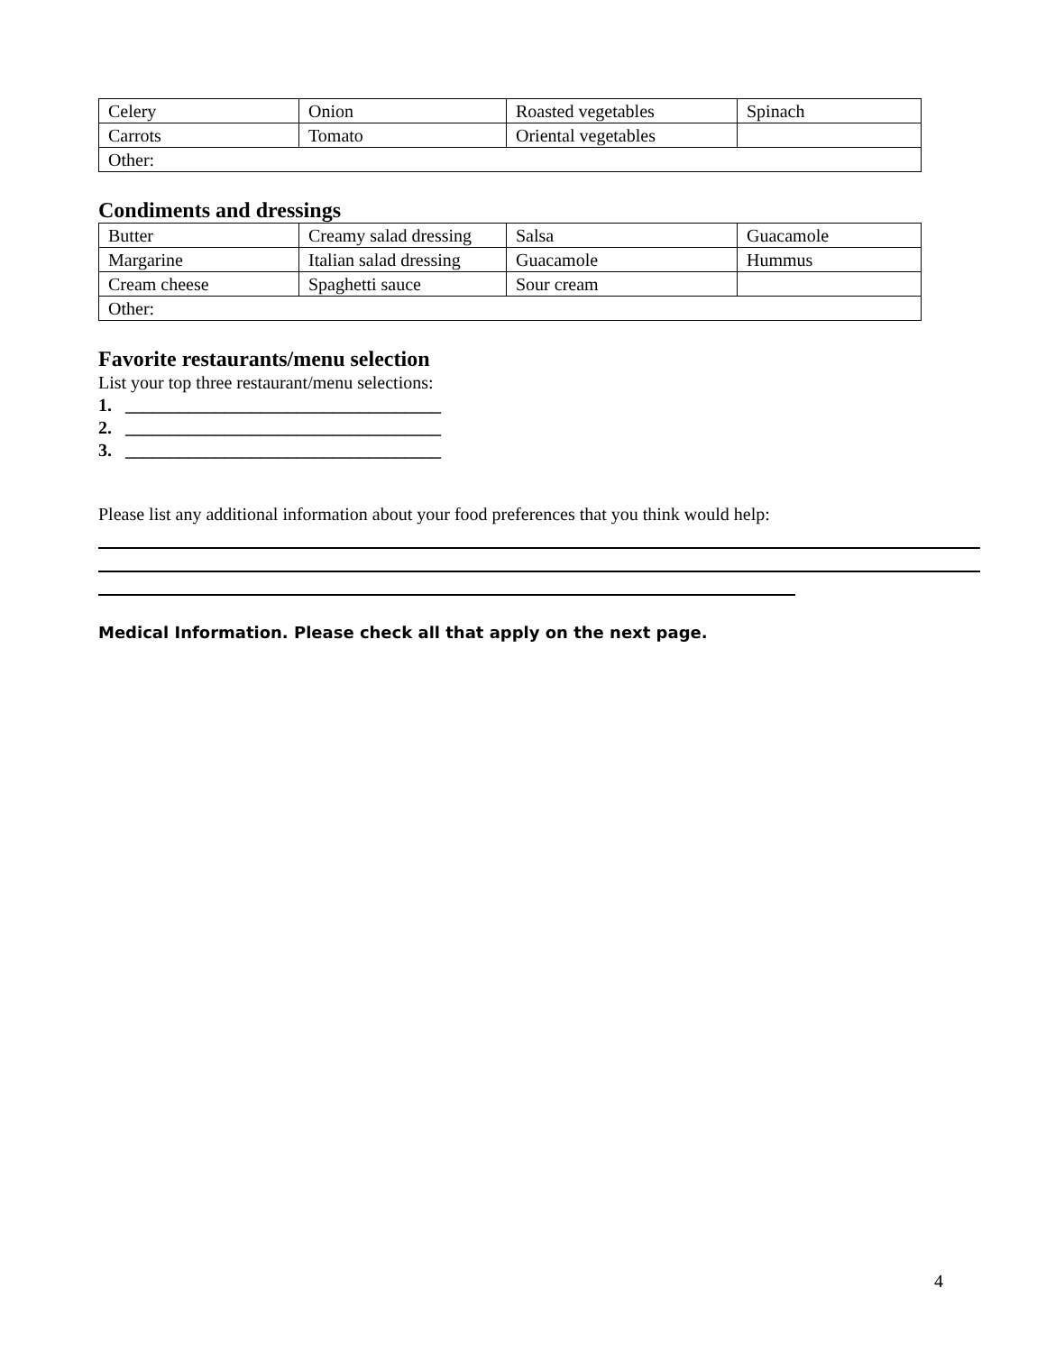| Celery | Onion | Roasted vegetables | Spinach |
| Carrots | Tomato | Oriental vegetables | |
| Other: | | | |
Condiments and dressings
| Butter | Creamy salad dressing | Salsa | Guacamole |
| Margarine | Italian salad dressing | Guacamole | Hummus |
| Cream cheese | Spaghetti sauce | Sour cream | |
| Other: | | | |
Favorite restaurants/menu selection
List your top three restaurant/menu selections:
1. ___________________________________
2. ___________________________________
3. ___________________________________
Please list any additional information about your food preferences that you think would help:
Medical Information. Please check all that apply on the next page.
4